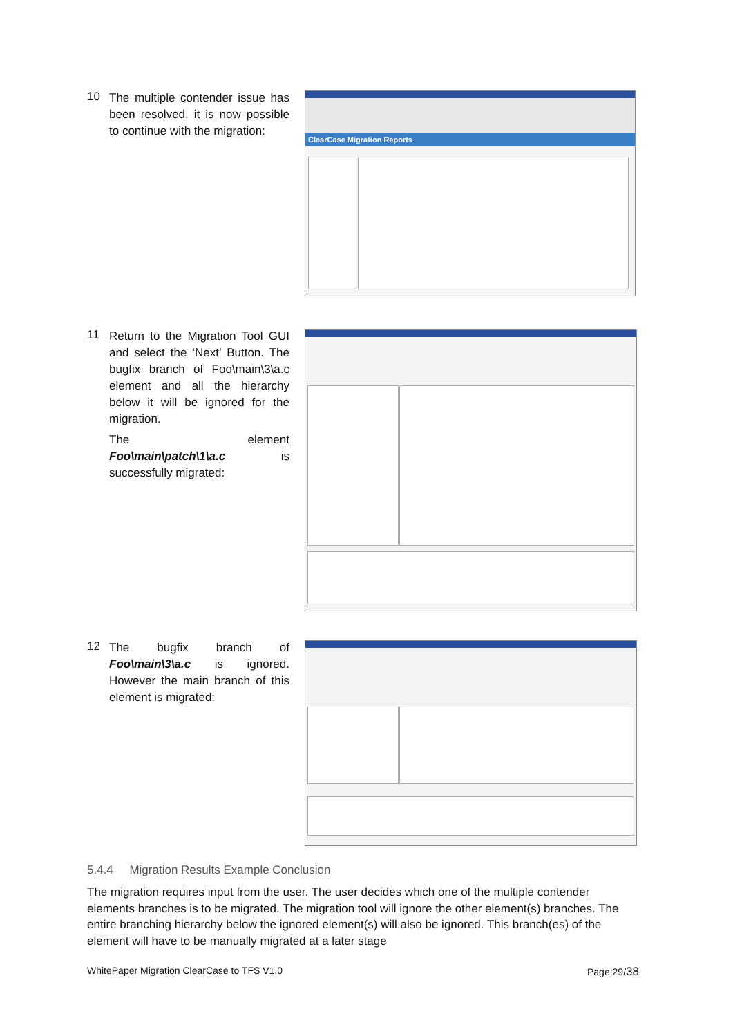10
The multiple contender issue has been resolved, it is now possible to continue with the migration:
ClearCase Migration Reports
11
Return to the Migration Tool GUI and select the ‘Next’ Button. The bugfix branch of Foo\main\3\a.c element and all the hierarchy below it will be ignored for the migration.
The element Foo\main\patch\1\a.c is successfully migrated:
12
The bugfix branch of Foo\main\3\a.c is ignored. However the main branch of this element is migrated:
5.4.4 Migration Results Example Conclusion
The migration requires input from the user. The user decides which one of the multiple contender elements branches is to be migrated. The migration tool will ignore the other element(s) branches. The entire branching hierarchy below the ignored element(s) will also be ignored. This branch(es) of the element will have to be manually migrated at a later stage
WhitePaper Migration ClearCase to TFS V1.0
Page:29/38